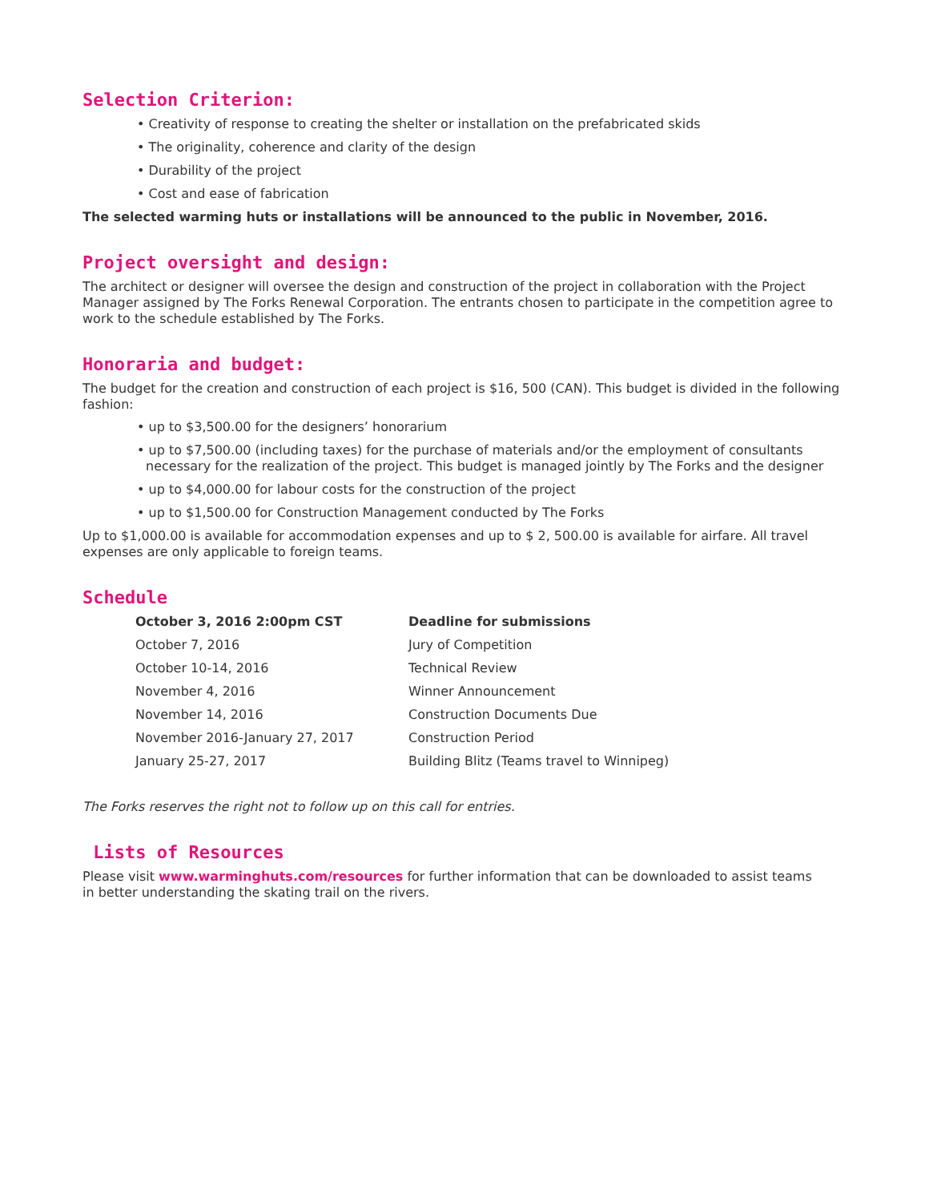Selection Criterion:
• Creativity of response to creating the shelter or installation on the prefabricated skids
• The originality, coherence and clarity of the design
• Durability of the project
• Cost and ease of fabrication
The selected warming huts or installations will be announced to the public in November, 2016.
Project oversight and design:
The architect or designer will oversee the design and construction of the project in collaboration with the Project Manager assigned by The Forks Renewal Corporation. The entrants chosen to participate in the competition agree to work to the schedule established by The Forks.
Honoraria and budget:
The budget for the creation and construction of each project is $16, 500 (CAN). This budget is divided in the following fashion:
• up to $3,500.00 for the designers’ honorarium
• up to $7,500.00 (including taxes) for the purchase of materials and/or the employment of consultants necessary for the realization of the project. This budget is managed jointly by The Forks and the designer
• up to $4,000.00 for labour costs for the construction of the project
• up to $1,500.00 for Construction Management conducted by The Forks
Up to $1,000.00 is available for accommodation expenses and up to $ 2, 500.00 is available for airfare. All travel expenses are only applicable to foreign teams.
Schedule
| October 3, 2016 2:00pm CST | Deadline for submissions |
| --- | --- |
| October 7, 2016 | Jury of Competition |
| October 10-14, 2016 | Technical Review |
| November 4, 2016 | Winner Announcement |
| November 14, 2016 | Construction Documents Due |
| November 2016-January 27, 2017 | Construction Period |
| January 25-27, 2017 | Building Blitz (Teams travel to Winnipeg) |
The Forks reserves the right not to follow up on this call for entries.
Lists of Resources
Please visit www.warminghuts.com/resources for further information that can be downloaded to assist teams
in better understanding the skating trail on the rivers.